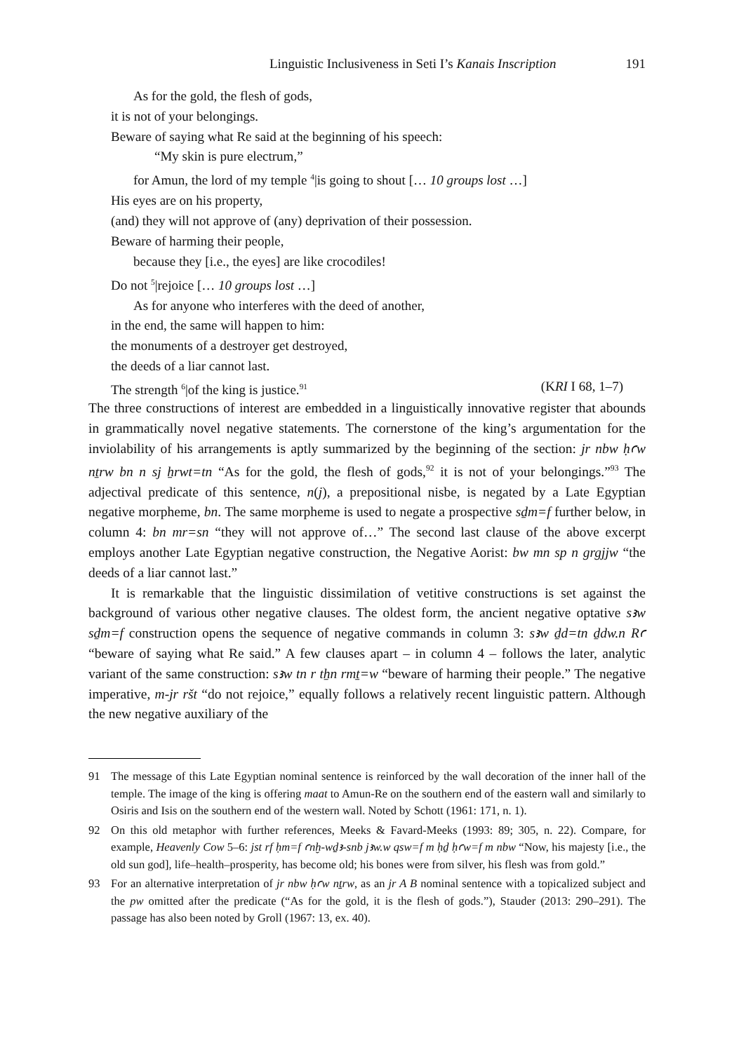Linguistic Inclusiveness in Seti I’s Kanais Inscription 191
As for the gold, the flesh of gods,
it is not of your belongings.
Beware of saying what Re said at the beginning of his speech:
“My skin is pure electrum,”
for Amun, the lord of my temple <sup>4</sup>|is going to shout [… 10 groups lost …]
His eyes are on his property,
(and) they will not approve of (any) deprivation of their possession.
Beware of harming their people,
because they [i.e., the eyes] are like crocodiles!
Do not <sup>5</sup>|rejoice [… 10 groups lost …]
As for anyone who interferes with the deed of another,
in the end, the same will happen to him:
the monuments of a destroyer get destroyed,
the deeds of a liar cannot last.
The strength <sup>6</sup>|of the king is justice.<sup>91</sup> (KRI I 68, 1–7)
The three constructions of interest are embedded in a linguistically innovative register that abounds in grammatically novel negative statements. The cornerstone of the king’s argumentation for the inviolability of his arrangements is aptly summarized by the beginning of the section: jr nbw ḥꜥw nṯrw bn n sj ẖrwt=tn “As for the gold, the flesh of gods,<sup>92</sup> it is not of your belongings.”<sup>93</sup> The adjectival predicate of this sentence, n(j), a prepositional nisbe, is negated by a Late Egyptian negative morpheme, bn. The same morpheme is used to negate a prospective sḏm=f further below, in column 4: bn mr=sn “they will not approve of…” The second last clause of the above excerpt employs another Late Egyptian negative construction, the Negative Aorist: bw mn sp n grgjjw “the deeds of a liar cannot last.”
It is remarkable that the linguistic dissimilation of vetitive constructions is set against the background of various other negative clauses. The oldest form, the ancient negative optative sꜣw sḏm=f construction opens the sequence of negative commands in column 3: sꜣw ḏd=tn ḏdw.n Rꜥ “beware of saying what Re said.” A few clauses apart – in column 4 – follows the later, analytic variant of the same construction: sꜣw tn r tẖn rmṯ=w “beware of harming their people.” The negative imperative, m-jr ršt “do not rejoice,” equally follows a relatively recent linguistic pattern. Although the new negative auxiliary of the
91 The message of this Late Egyptian nominal sentence is reinforced by the wall decoration of the inner hall of the temple. The image of the king is offering maat to Amun-Re on the southern end of the eastern wall and similarly to Osiris and Isis on the southern end of the western wall. Noted by Schott (1961: 171, n. 1).
92 On this old metaphor with further references, Meeks & Favard-Meeks (1993: 89; 305, n. 22). Compare, for example, Heavenly Cow 5–6: jst rf ḥm=f ꜥnḫ-wḏꜣ-snb jꜣw.w qsw=f m ḥḏ ḥꜥw=f m nbw “Now, his majesty [i.e., the old sun god], life–health–prosperity, has become old; his bones were from silver, his flesh was from gold.”
93 For an alternative interpretation of jr nbw ḥꜥw nṯrw, as an jr A B nominal sentence with a topicalized subject and the pw omitted after the predicate (“As for the gold, it is the flesh of gods.”), Stauder (2013: 290–291). The passage has also been noted by Groll (1967: 13, ex. 40).